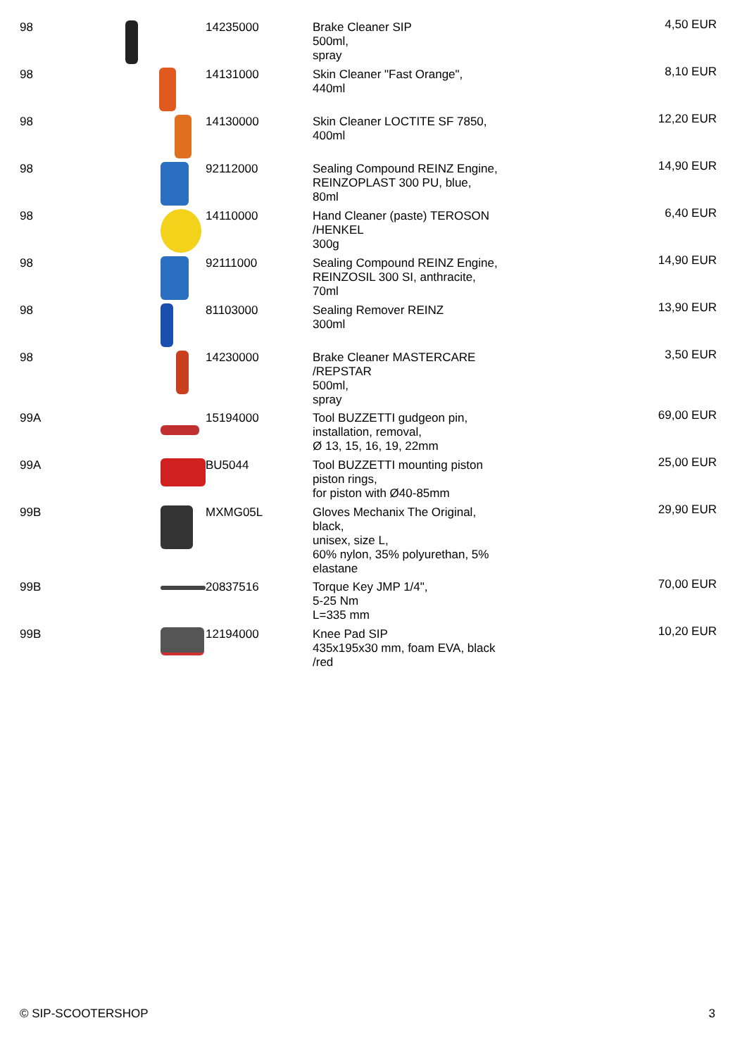| 98 | | 14235000 | Brake Cleaner SIP 500ml, spray | 4,50 EUR |
| 98 | | 14131000 | Skin Cleaner "Fast Orange", 440ml | 8,10 EUR |
| 98 | | 14130000 | Skin Cleaner LOCTITE SF 7850, 400ml | 12,20 EUR |
| 98 | | 92112000 | Sealing Compound REINZ Engine, REINZOPLAST 300 PU, blue, 80ml | 14,90 EUR |
| 98 | | 14110000 | Hand Cleaner (paste) TEROSON /HENKEL 300g | 6,40 EUR |
| 98 | | 92111000 | Sealing Compound REINZ Engine, REINZOSIL 300 SI, anthracite, 70ml | 14,90 EUR |
| 98 | | 81103000 | Sealing Remover REINZ 300ml | 13,90 EUR |
| 98 | | 14230000 | Brake Cleaner MASTERCARE /REPSTAR 500ml, spray | 3,50 EUR |
| 99A | | 15194000 | Tool BUZZETTI gudgeon pin, installation, removal, Ø 13, 15, 16, 19, 22mm | 69,00 EUR |
| 99A | | BU5044 | Tool BUZZETTI mounting piston piston rings, for piston with Ø40-85mm | 25,00 EUR |
| 99B | | MXMG05L | Gloves Mechanix The Original, black, unisex, size L, 60% nylon, 35% polyurethan, 5% elastane | 29,90 EUR |
| 99B | | 20837516 | Torque Key JMP 1/4", 5-25 Nm L=335 mm | 70,00 EUR |
| 99B | | 12194000 | Knee Pad SIP 435x195x30 mm, foam EVA, black /red | 10,20 EUR |
© SIP-SCOOTERSHOP 3